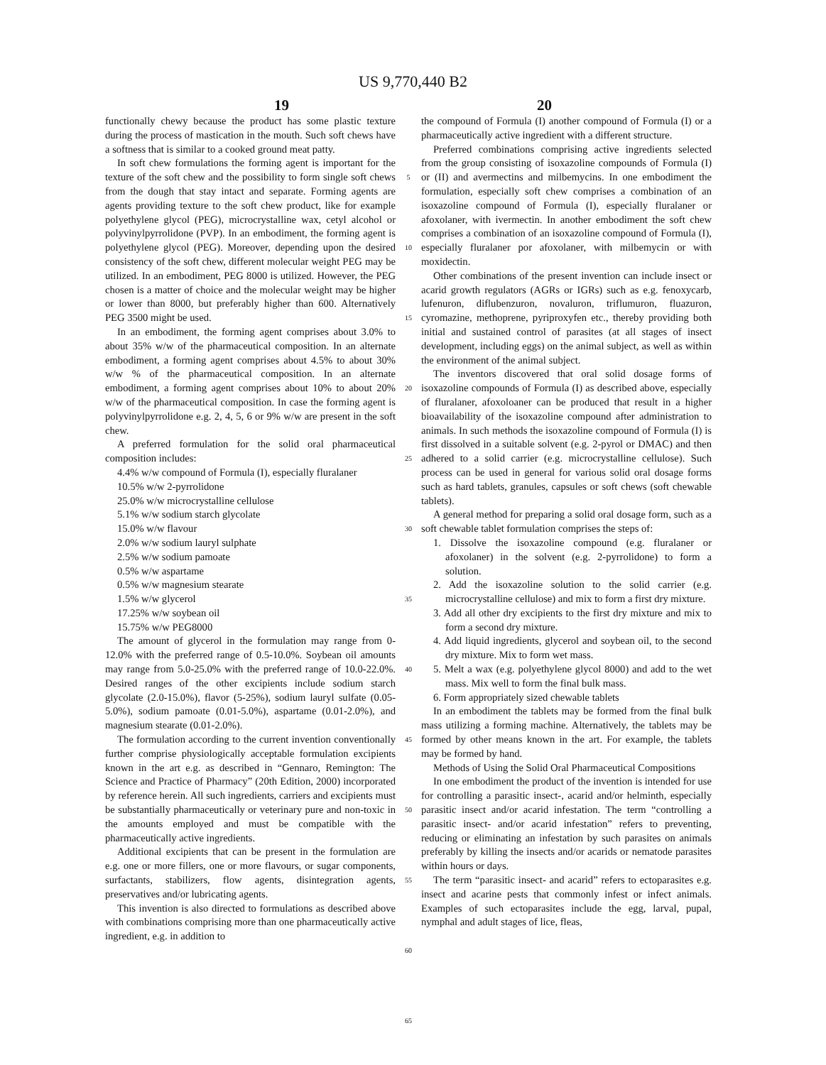US 9,770,440 B2
19 20
functionally chewy because the product has some plastic texture during the process of mastication in the mouth. Such soft chews have a softness that is similar to a cooked ground meat patty.
In soft chew formulations the forming agent is important for the texture of the soft chew and the possibility to form single soft chews from the dough that stay intact and separate. Forming agents are agents providing texture to the soft chew product, like for example polyethylene glycol (PEG), microcrystalline wax, cetyl alcohol or polyvinylpyrrolidone (PVP). In an embodiment, the forming agent is polyethylene glycol (PEG). Moreover, depending upon the desired consistency of the soft chew, different molecular weight PEG may be utilized. In an embodiment, PEG 8000 is utilized. However, the PEG chosen is a matter of choice and the molecular weight may be higher or lower than 8000, but preferably higher than 600. Alternatively PEG 3500 might be used.
In an embodiment, the forming agent comprises about 3.0% to about 35% w/w of the pharmaceutical composition. In an alternate embodiment, a forming agent comprises about 4.5% to about 30% w/w % of the pharmaceutical composition. In an alternate embodiment, a forming agent comprises about 10% to about 20% w/w of the pharmaceutical composition. In case the forming agent is polyvinylpyrrolidone e.g. 2, 4, 5, 6 or 9% w/w are present in the soft chew.
A preferred formulation for the solid oral pharmaceutical composition includes:
4.4% w/w compound of Formula (I), especially fluralaner
10.5% w/w 2-pyrrolidone
25.0% w/w microcrystalline cellulose
5.1% w/w sodium starch glycolate
15.0% w/w flavour
2.0% w/w sodium lauryl sulphate
2.5% w/w sodium pamoate
0.5% w/w aspartame
0.5% w/w magnesium stearate
1.5% w/w glycerol
17.25% w/w soybean oil
15.75% w/w PEG8000
The amount of glycerol in the formulation may range from 0-12.0% with the preferred range of 0.5-10.0%. Soybean oil amounts may range from 5.0-25.0% with the preferred range of 10.0-22.0%. Desired ranges of the other excipients include sodium starch glycolate (2.0-15.0%), flavor (5-25%), sodium lauryl sulfate (0.05-5.0%), sodium pamoate (0.01-5.0%), aspartame (0.01-2.0%), and magnesium stearate (0.01-2.0%).
The formulation according to the current invention conventionally further comprise physiologically acceptable formulation excipients known in the art e.g. as described in “Gennaro, Remington: The Science and Practice of Pharmacy” (20th Edition, 2000) incorporated by reference herein. All such ingredients, carriers and excipients must be substantially pharmaceutically or veterinary pure and non-toxic in the amounts employed and must be compatible with the pharmaceutically active ingredients.
Additional excipients that can be present in the formulation are e.g. one or more fillers, one or more flavours, or sugar components, surfactants, stabilizers, flow agents, disintegration agents, preservatives and/or lubricating agents.
This invention is also directed to formulations as described above with combinations comprising more than one pharmaceutically active ingredient, e.g. in addition to
5
10
15
20
25
30
35
40
45
50
55
60
65
the compound of Formula (I) another compound of Formula (I) or a pharmaceutically active ingredient with a different structure.
Preferred combinations comprising active ingredients selected from the group consisting of isoxazoline compounds of Formula (I) or (II) and avermectins and milbemycins. In one embodiment the formulation, especially soft chew comprises a combination of an isoxazoline compound of Formula (I), especially fluralaner or afoxolaner, with ivermectin. In another embodiment the soft chew comprises a combination of an isoxazoline compound of Formula (I), especially fluralaner por afoxolaner, with milbemycin or with moxidectin.
Other combinations of the present invention can include insect or acarid growth regulators (AGRs or IGRs) such as e.g. fenoxycarb, lufenuron, diflubenzuron, novaluron, triflumuron, fluazuron, cyromazine, methoprene, pyriproxyfen etc., thereby providing both initial and sustained control of parasites (at all stages of insect development, including eggs) on the animal subject, as well as within the environment of the animal subject.
The inventors discovered that oral solid dosage forms of isoxazoline compounds of Formula (I) as described above, especially of fluralaner, afoxoloaner can be produced that result in a higher bioavailability of the isoxazoline compound after administration to animals. In such methods the isoxazoline compound of Formula (I) is first dissolved in a suitable solvent (e.g. 2-pyrol or DMAC) and then adhered to a solid carrier (e.g. microcrystalline cellulose). Such process can be used in general for various solid oral dosage forms such as hard tablets, granules, capsules or soft chews (soft chewable tablets).
A general method for preparing a solid oral dosage form, such as a soft chewable tablet formulation comprises the steps of:
1. Dissolve the isoxazoline compound (e.g. fluralaner or afoxolaner) in the solvent (e.g. 2-pyrrolidone) to form a solution.
2. Add the isoxazoline solution to the solid carrier (e.g. microcrystalline cellulose) and mix to form a first dry mixture.
3. Add all other dry excipients to the first dry mixture and mix to form a second dry mixture.
4. Add liquid ingredients, glycerol and soybean oil, to the second dry mixture. Mix to form wet mass.
5. Melt a wax (e.g. polyethylene glycol 8000) and add to the wet mass. Mix well to form the final bulk mass.
6. Form appropriately sized chewable tablets
In an embodiment the tablets may be formed from the final bulk mass utilizing a forming machine. Alternatively, the tablets may be formed by other means known in the art. For example, the tablets may be formed by hand.
Methods of Using the Solid Oral Pharmaceutical Compositions
In one embodiment the product of the invention is intended for use for controlling a parasitic insect-, acarid and/or helminth, especially parasitic insect and/or acarid infestation. The term “controlling a parasitic insect- and/or acarid infestation” refers to preventing, reducing or eliminating an infestation by such parasites on animals preferably by killing the insects and/or acarids or nematode parasites within hours or days.
The term “parasitic insect- and acarid” refers to ectoparasites e.g. insect and acarine pests that commonly infest or infect animals. Examples of such ectoparasites include the egg, larval, pupal, nymphal and adult stages of lice, fleas,